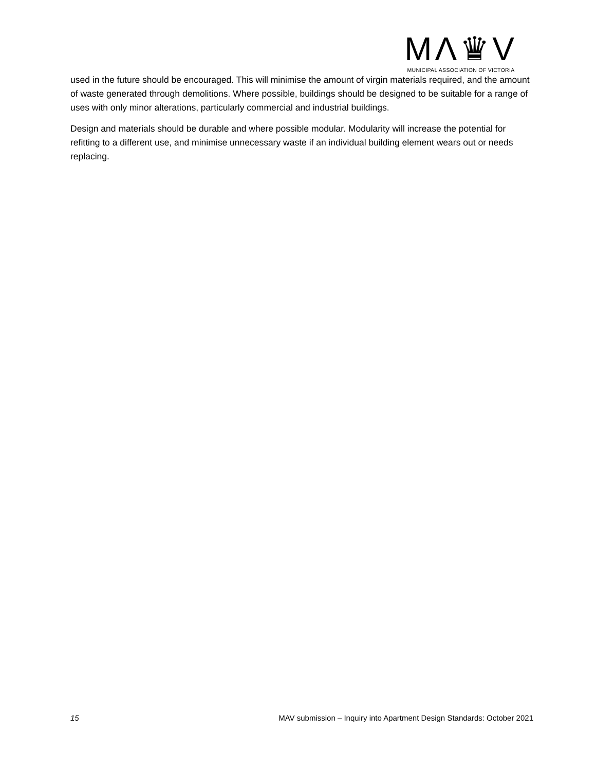MΛ♛V
MUNICIPAL ASSOCIATION OF VICTORIA
used in the future should be encouraged. This will minimise the amount of virgin materials required, and the amount of waste generated through demolitions. Where possible, buildings should be designed to be suitable for a range of uses with only minor alterations, particularly commercial and industrial buildings.
Design and materials should be durable and where possible modular. Modularity will increase the potential for refitting to a different use, and minimise unnecessary waste if an individual building element wears out or needs replacing.
15 MAV submission – Inquiry into Apartment Design Standards: October 2021